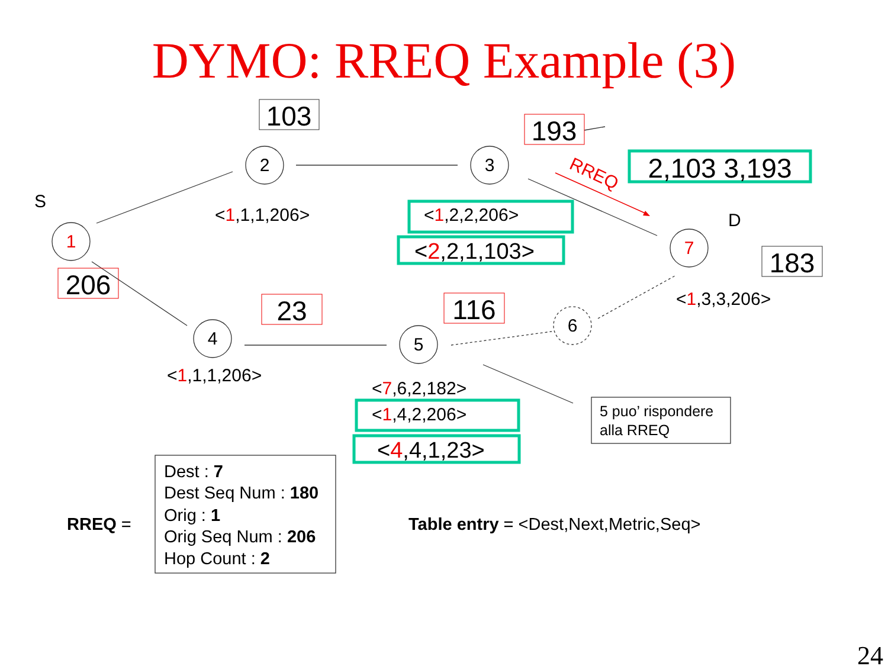DYMO: RREQ Example (3)
1
2
3
7
4
5
6
S
D
103
193
183
206
23
116
2,103 3,193
RREQ
<1,1,1,206>
<1,2,2,206>
<1,3,3,206>
<1,1,1,206>
<7,6,2,182>
<1,4,2,206>
<2,2,1,103>
<4,4,1,23>
5 puo’ rispondere
alla RREQ
RREQ =
Dest : 7
Dest Seq Num : 180
Orig : 1
Orig Seq Num : 206
Hop Count : 2
Table entry = <Dest,Next,Metric,Seq>
24